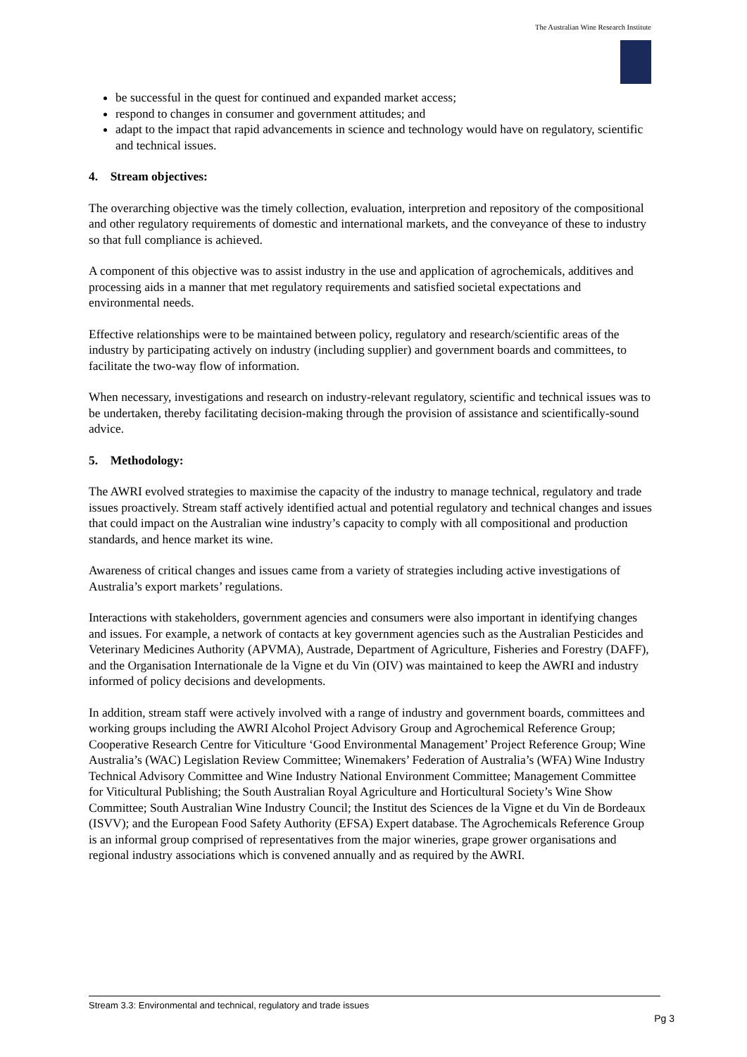The Australian Wine Research Institute
be successful in the quest for continued and expanded market access;
respond to changes in consumer and government attitudes; and
adapt to the impact that rapid advancements in science and technology would have on regulatory, scientific and technical issues.
4. Stream objectives:
The overarching objective was the timely collection, evaluation, interpretion and repository of the compositional and other regulatory requirements of domestic and international markets, and the conveyance of these to industry so that full compliance is achieved.
A component of this objective was to assist industry in the use and application of agrochemicals, additives and processing aids in a manner that met regulatory requirements and satisfied societal expectations and environmental needs.
Effective relationships were to be maintained between policy, regulatory and research/scientific areas of the industry by participating actively on industry (including supplier) and government boards and committees, to facilitate the two-way flow of information.
When necessary, investigations and research on industry-relevant regulatory, scientific and technical issues was to be undertaken, thereby facilitating decision-making through the provision of assistance and scientifically-sound advice.
5. Methodology:
The AWRI evolved strategies to maximise the capacity of the industry to manage technical, regulatory and trade issues proactively. Stream staff actively identified actual and potential regulatory and technical changes and issues that could impact on the Australian wine industry’s capacity to comply with all compositional and production standards, and hence market its wine.
Awareness of critical changes and issues came from a variety of strategies including active investigations of Australia’s export markets’ regulations.
Interactions with stakeholders, government agencies and consumers were also important in identifying changes and issues. For example, a network of contacts at key government agencies such as the Australian Pesticides and Veterinary Medicines Authority (APVMA), Austrade, Department of Agriculture, Fisheries and Forestry (DAFF), and the Organisation Internationale de la Vigne et du Vin (OIV) was maintained to keep the AWRI and industry informed of policy decisions and developments.
In addition, stream staff were actively involved with a range of industry and government boards, committees and working groups including the AWRI Alcohol Project Advisory Group and Agrochemical Reference Group; Cooperative Research Centre for Viticulture ‘Good Environmental Management’ Project Reference Group; Wine Australia’s (WAC) Legislation Review Committee; Winemakers’ Federation of Australia’s (WFA) Wine Industry Technical Advisory Committee and Wine Industry National Environment Committee; Management Committee for Viticultural Publishing; the South Australian Royal Agriculture and Horticultural Society’s Wine Show Committee; South Australian Wine Industry Council; the Institut des Sciences de la Vigne et du Vin de Bordeaux (ISVV); and the European Food Safety Authority (EFSA) Expert database. The Agrochemicals Reference Group is an informal group comprised of representatives from the major wineries, grape grower organisations and regional industry associations which is convened annually and as required by the AWRI.
Stream 3.3: Environmental and technical, regulatory and trade issues
Pg 3